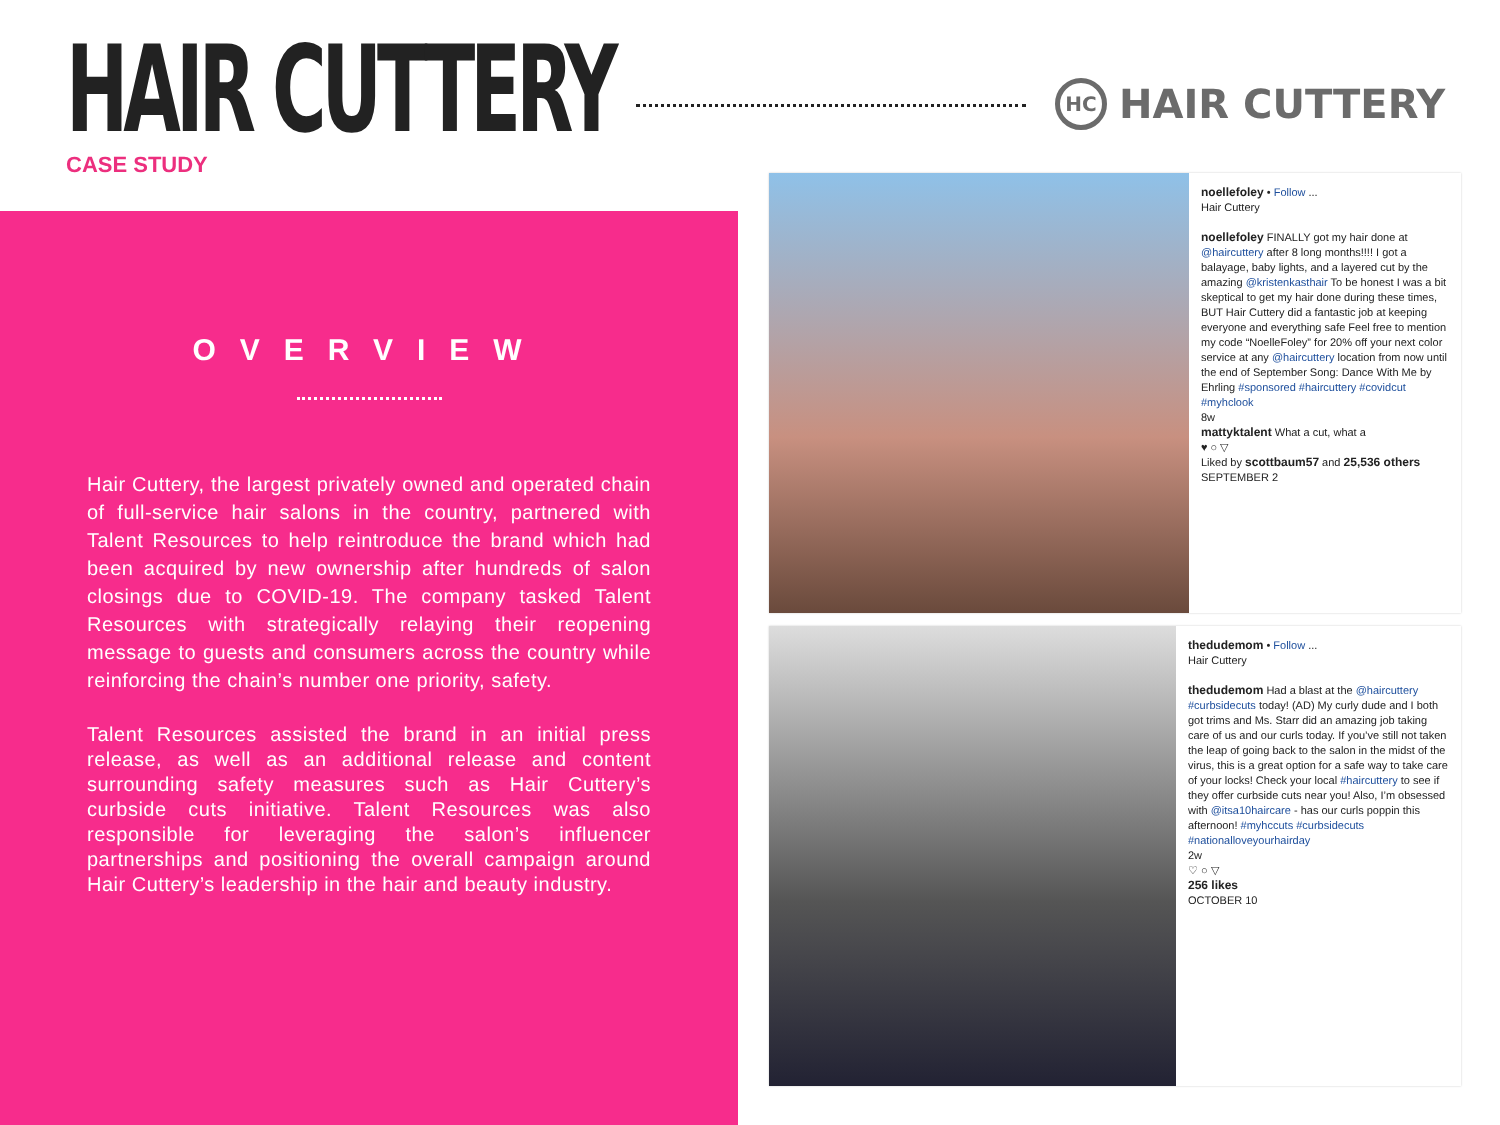HAIR CUTTERY CASE STUDY
HC HAIR CUTTERY
OVERVIEW
Hair Cuttery, the largest privately owned and operated chain of full-service hair salons in the country, partnered with Talent Resources to help reintroduce the brand which had been acquired by new ownership after hundreds of salon closings due to COVID-19. The company tasked Talent Resources with strategically relaying their reopening message to guests and consumers across the country while reinforcing the chain’s number one priority, safety.
Talent Resources assisted the brand in an initial press release, as well as an additional release and content surrounding safety measures such as Hair Cuttery’s curbside cuts initiative. Talent Resources was also responsible for leveraging the salon’s influencer partnerships and positioning the overall campaign around Hair Cuttery’s leadership in the hair and beauty industry.
noellefoley • Follow ...
Hair Cuttery
noellefoley FINALLY got my hair done at @haircuttery after 8 long months!!!! I got a balayage, baby lights, and a layered cut by the amazing @kristenkasthair To be honest I was a bit skeptical to get my hair done during these times, BUT Hair Cuttery did a fantastic job at keeping everyone and everything safe Feel free to mention my code “NoelleFoley” for 20% off your next color service at any @haircuttery location from now until the end of September Song: Dance With Me by Ehrling #sponsored #haircuttery #covidcut #myhclook
8w
mattyktalent What a cut, what a
♥ ○ ▽
Liked by scottbaum57 and 25,536 others
SEPTEMBER 2
thedudemom • Follow ...
Hair Cuttery
thedudemom Had a blast at the @haircuttery #curbsidecuts today! (AD) My curly dude and I both got trims and Ms. Starr did an amazing job taking care of us and our curls today. If you’ve still not taken the leap of going back to the salon in the midst of the virus, this is a great option for a safe way to take care of your locks! Check your local #haircuttery to see if they offer curbside cuts near you! Also, I’m obsessed with @itsa10haircare - has our curls poppin this afternoon! #myhccuts #curbsidecuts #nationalloveyourhairday
2w
♡ ○ ▽
256 likes
OCTOBER 10